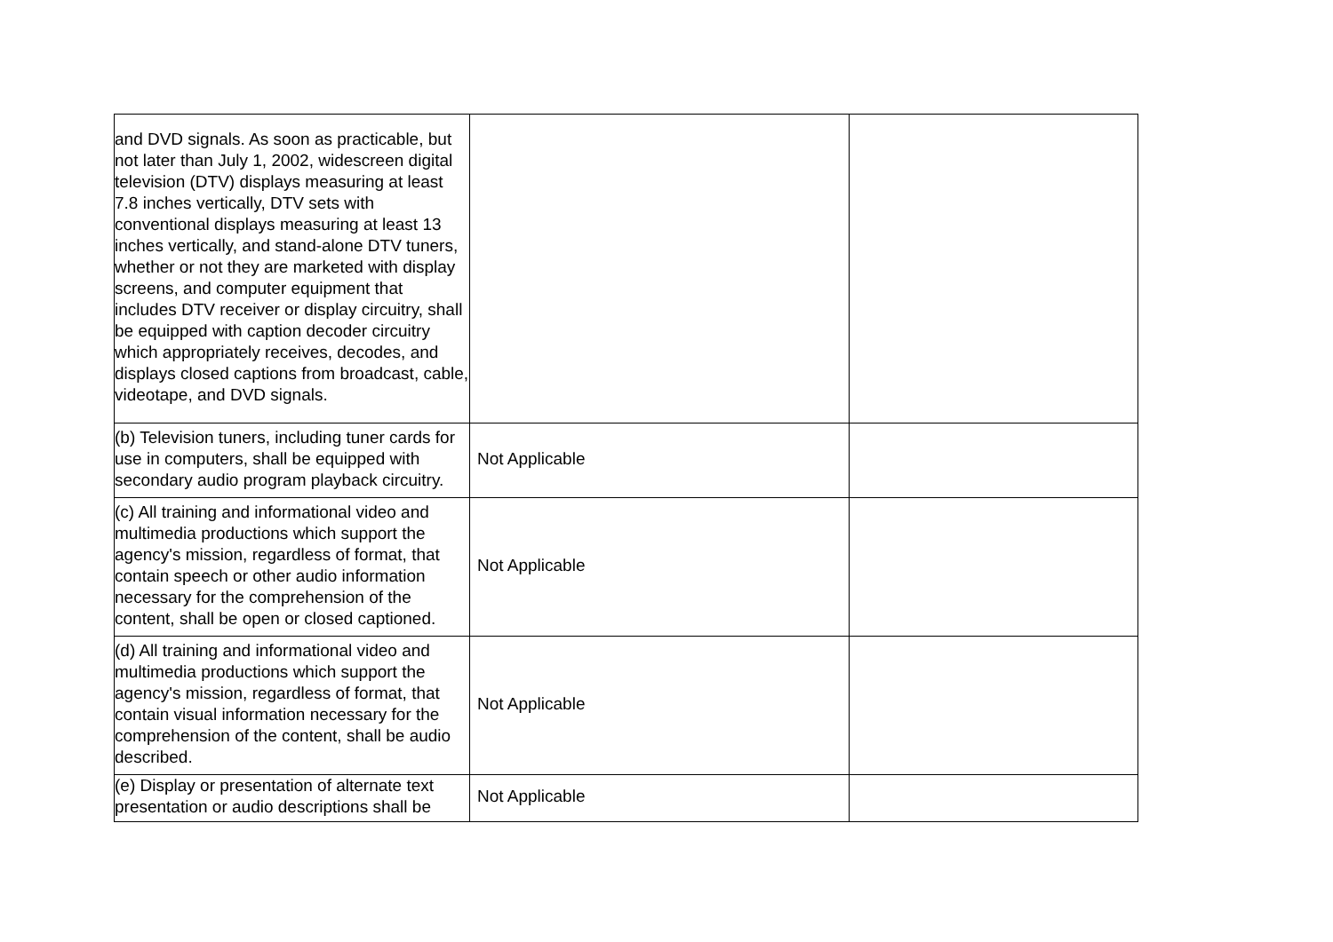| and DVD signals. As soon as practicable, but not later than July 1, 2002, widescreen digital television (DTV) displays measuring at least 7.8 inches vertically, DTV sets with conventional displays measuring at least 13 inches vertically, and stand-alone DTV tuners, whether or not they are marketed with display screens, and computer equipment that includes DTV receiver or display circuitry, shall be equipped with caption decoder circuitry which appropriately receives, decodes, and displays closed captions from broadcast, cable, videotape, and DVD signals. | | |
| (b) Television tuners, including tuner cards for use in computers, shall be equipped with secondary audio program playback circuitry. | Not Applicable | |
| (c) All training and informational video and multimedia productions which support the agency's mission, regardless of format, that contain speech or other audio information necessary for the comprehension of the content, shall be open or closed captioned. | Not Applicable | |
| (d) All training and informational video and multimedia productions which support the agency's mission, regardless of format, that contain visual information necessary for the comprehension of the content, shall be audio described. | Not Applicable | |
| (e) Display or presentation of alternate text presentation or audio descriptions shall be | Not Applicable | |